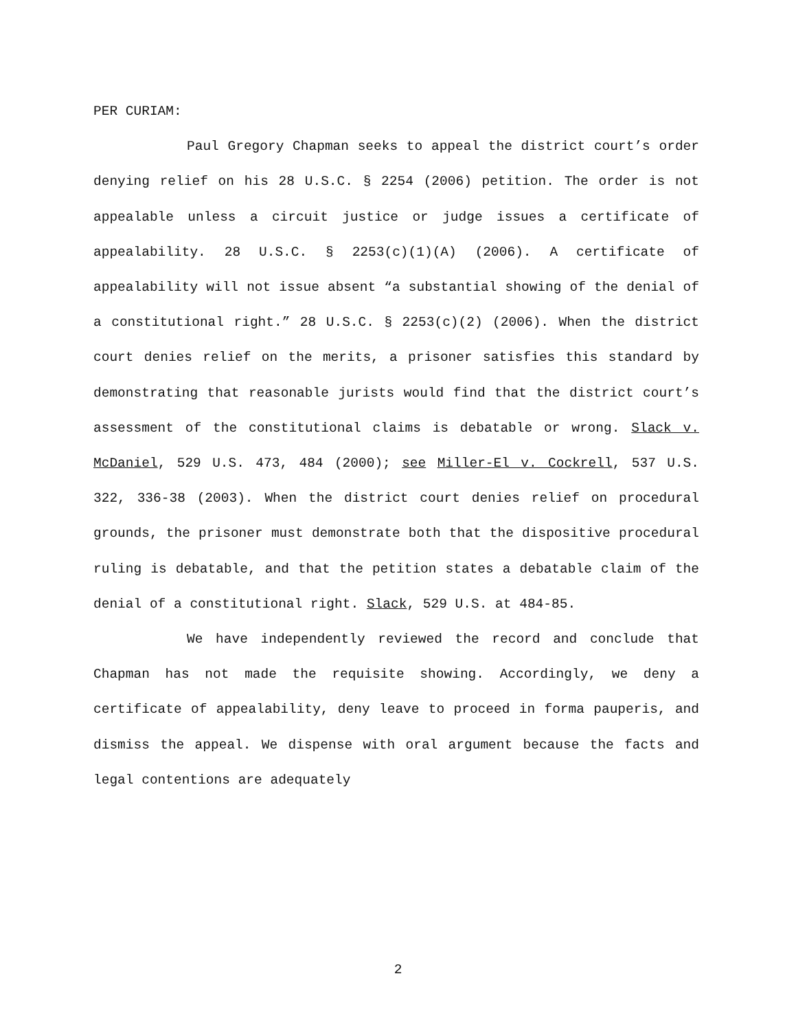PER CURIAM:
Paul Gregory Chapman seeks to appeal the district court’s order denying relief on his 28 U.S.C. § 2254 (2006) petition. The order is not appealable unless a circuit justice or judge issues a certificate of appealability. 28 U.S.C. § 2253(c)(1)(A) (2006). A certificate of appealability will not issue absent “a substantial showing of the denial of a constitutional right.” 28 U.S.C. § 2253(c)(2) (2006). When the district court denies relief on the merits, a prisoner satisfies this standard by demonstrating that reasonable jurists would find that the district court’s assessment of the constitutional claims is debatable or wrong. Slack v. McDaniel, 529 U.S. 473, 484 (2000); see Miller-El v. Cockrell, 537 U.S. 322, 336-38 (2003). When the district court denies relief on procedural grounds, the prisoner must demonstrate both that the dispositive procedural ruling is debatable, and that the petition states a debatable claim of the denial of a constitutional right. Slack, 529 U.S. at 484-85.
We have independently reviewed the record and conclude that Chapman has not made the requisite showing. Accordingly, we deny a certificate of appealability, deny leave to proceed in forma pauperis, and dismiss the appeal. We dispense with oral argument because the facts and legal contentions are adequately
2